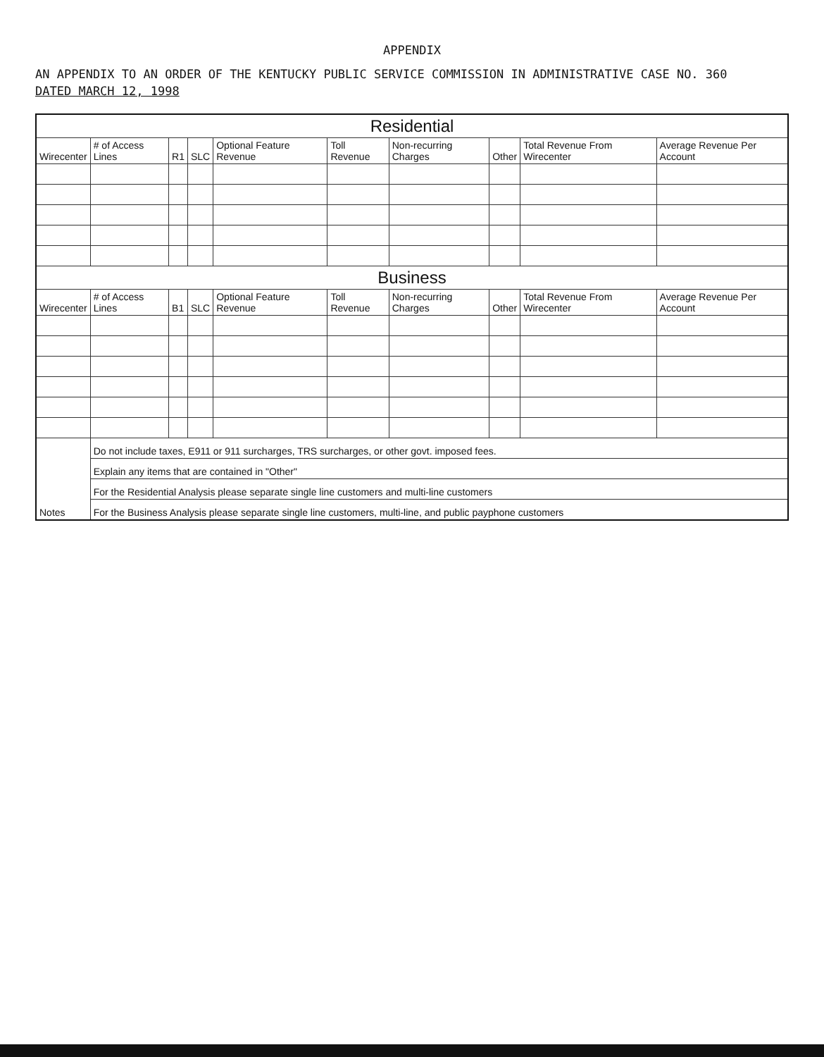APPENDIX
AN APPENDIX TO AN ORDER OF THE KENTUCKY PUBLIC SERVICE COMMISSION IN ADMINISTRATIVE CASE NO. 360
DATED MARCH 12, 1998
| Residential | | | | | | | | | |
| --- | --- | --- | --- | --- | --- | --- | --- | --- | --- |
| Wirecenter | # of Access Lines | R1 | SLC | Optional Feature Revenue | Toll Revenue | Non-recurring Charges | Other | Total Revenue From Wirecenter | Average Revenue Per Account |
| Business | | | | | | | | | |
| Wirecenter | # of Access Lines | B1 | SLC | Optional Feature Revenue | Toll Revenue | Non-recurring Charges | Other | Total Revenue From Wirecenter | Average Revenue Per Account |
| Notes | Do not include taxes, E911 or 911 surcharges, TRS surcharges, or other govt. imposed fees. | | | | | | | | |
| | Explain any items that are contained in "Other" | | | | | | | | |
| | For the Residential Analysis please separate single line customers and multi-line customers | | | | | | | | |
| | For the Business Analysis please separate single line customers, multi-line, and public payphone customers | | | | | | | | |